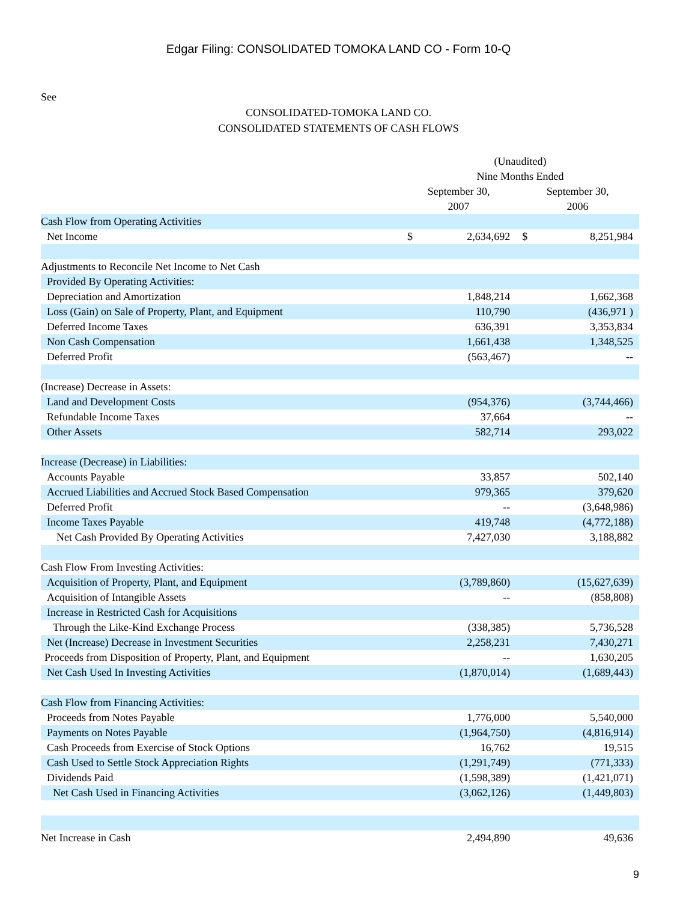Edgar Filing: CONSOLIDATED TOMOKA LAND CO - Form 10-Q
See
CONSOLIDATED-TOMOKA LAND CO.
CONSOLIDATED STATEMENTS OF CASH FLOWS
| | (Unaudited) | | | |
| --- | --- | --- | --- | --- |
| | Nine Months Ended | | | |
| | September 30, | | September 30, | |
| | 2007 | | 2006 | |
| Cash Flow from Operating Activities | | | | |
| Net Income | $ | 2,634,692 | $ | 8,251,984 |
| Adjustments to Reconcile Net Income to Net Cash | | | | |
| Provided By Operating Activities: | | | | |
| Depreciation and Amortization | | 1,848,214 | | 1,662,368 |
| Loss (Gain) on Sale of Property, Plant, and Equipment | | 110,790 | | (436,971 ) |
| Deferred Income Taxes | | 636,391 | | 3,353,834 |
| Non Cash Compensation | | 1,661,438 | | 1,348,525 |
| Deferred Profit | | (563,467) | | -- |
| (Increase) Decrease in Assets: | | | | |
| Land and Development Costs | | (954,376) | | (3,744,466) |
| Refundable Income Taxes | | 37,664 | | -- |
| Other Assets | | 582,714 | | 293,022 |
| Increase (Decrease) in Liabilities: | | | | |
| Accounts Payable | | 33,857 | | 502,140 |
| Accrued Liabilities and Accrued Stock Based Compensation | | 979,365 | | 379,620 |
| Deferred Profit | | -- | | (3,648,986) |
| Income Taxes Payable | | 419,748 | | (4,772,188) |
| Net Cash Provided By Operating Activities | | 7,427,030 | | 3,188,882 |
| Cash Flow From Investing Activities: | | | | |
| Acquisition of Property, Plant, and Equipment | | (3,789,860) | | (15,627,639) |
| Acquisition of Intangible Assets | | -- | | (858,808) |
| Increase in Restricted Cash for Acquisitions | | | | |
| Through the Like-Kind Exchange Process | | (338,385) | | 5,736,528 |
| Net (Increase) Decrease in Investment Securities | | 2,258,231 | | 7,430,271 |
| Proceeds from Disposition of Property, Plant, and Equipment | | -- | | 1,630,205 |
| Net Cash Used In Investing Activities | | (1,870,014) | | (1,689,443) |
| Cash Flow from Financing Activities: | | | | |
| Proceeds from Notes Payable | | 1,776,000 | | 5,540,000 |
| Payments on Notes Payable | | (1,964,750) | | (4,816,914) |
| Cash Proceeds from Exercise of Stock Options | | 16,762 | | 19,515 |
| Cash Used to Settle Stock Appreciation Rights | | (1,291,749) | | (771,333) |
| Dividends Paid | | (1,598,389) | | (1,421,071) |
| Net Cash Used in Financing Activities | | (3,062,126) | | (1,449,803) |
| Net Increase in Cash | | 2,494,890 | | 49,636 |
9